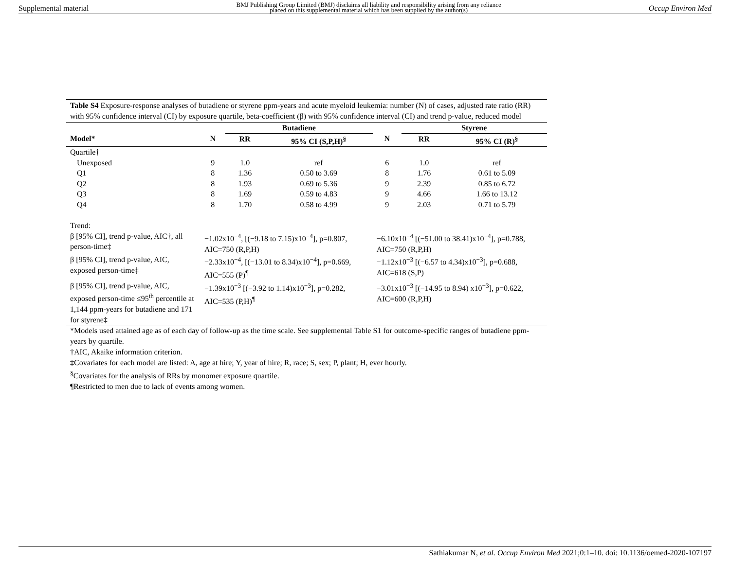Supplemental material BMJ Publishing Group Limited (BMJ) disclaims all liability and responsibility arising from any reliance
placed on this supplemental material which has been supplied by the author(s) Occup Environ Med
Table S4 Exposure-response analyses of butadiene or styrene ppm-years and acute myeloid leukemia: number (N) of cases, adjusted rate ratio (RR) with 95% confidence interval (CI) by exposure quartile, beta-coefficient (β) with 95% confidence interval (CI) and trend p-value, reduced model
| | | Butadiene | | | Styrene | |
| --- | --- | --- | --- | --- | --- | --- |
| Model* | N | RR | 95% CI (S,P,H)<sup>§</sup> | N | RR | 95% CI (R)<sup>§</sup> |
| Quartile† | | | | | | |
| Unexposed | 9 | 1.0 | ref | 6 | 1.0 | ref |
| Q1 | 8 | 1.36 | 0.50 to 3.69 | 8 | 1.76 | 0.61 to 5.09 |
| Q2 | 8 | 1.93 | 0.69 to 5.36 | 9 | 2.39 | 0.85 to 6.72 |
| Q3 | 8 | 1.69 | 0.59 to 4.83 | 9 | 4.66 | 1.66 to 13.12 |
| Q4 | 8 | 1.70 | 0.58 to 4.99 | 9 | 2.03 | 0.71 to 5.79 |
| Trend: | | | | | | |
| β [95% CI], trend p-value, AIC†, all person-time‡ | −1.02x10<sup>−4</sup>, [(−9.18 to 7.15)x10<sup>−4</sup>], p=0.807, AIC=750 (R,P,H) | | | −6.10x10<sup>−4</sup> [(−51.00 to 38.41)x10<sup>−4</sup>], p=0.788, AIC=750 (R,P,H) | | |
| β [95% CI], trend p-value, AIC, exposed person-time‡ | −2.33x10<sup>−4</sup>, [(−13.01 to 8.34)x10<sup>−4</sup>], p=0.669, AIC=555 (P)<sup>¶</sup> | | | −1.12x10<sup>−3</sup> [(−6.57 to 4.34)x10<sup>−3</sup>], p=0.688, AIC=618 (S,P) | | |
| β [95% CI], trend p-value, AIC, exposed person-time ≤95<sup>th</sup> percentile at 1,144 ppm-years for butadiene and 171 for styrene‡ | −1.39x10<sup>−3</sup> [(−3.92 to 1.14)x10<sup>−3</sup>], p=0.282, AIC=535 (P,H)<sup>¶</sup> | | | −3.01x10<sup>−3</sup> [(−14.95 to 8.94) x10<sup>−3</sup>], p=0.622, AIC=600 (R,P,H) | | |
*Models used attained age as of each day of follow-up as the time scale. See supplemental Table S1 for outcome-specific ranges of butadiene ppm-years by quartile.
†AIC, Akaike information criterion.
‡Covariates for each model are listed: A, age at hire; Y, year of hire; R, race; S, sex; P, plant; H, ever hourly.
<sup>§</sup> Covariates for the analysis of RRs by monomer exposure quartile.
¶Restricted to men due to lack of events among women.
Sathiakumar N, et al. Occup Environ Med 2021;0:1–10. doi: 10.1136/oemed-2020-107197